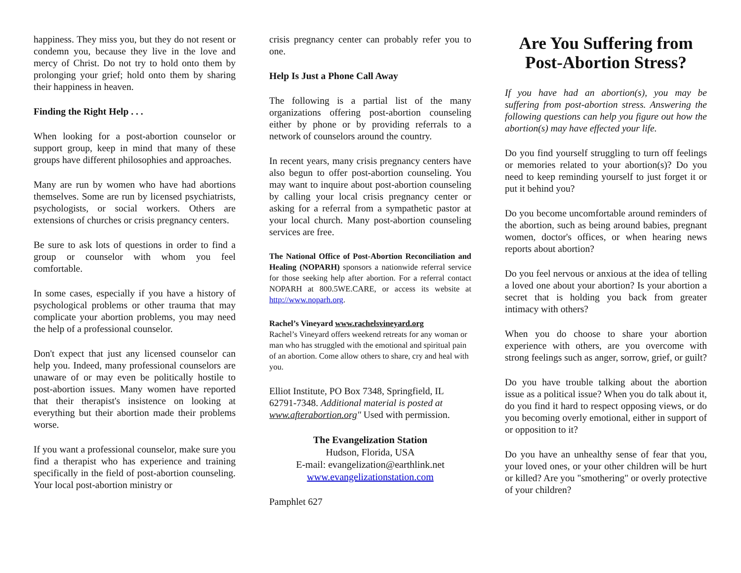happiness. They miss you, but they do not resent or condemn you, because they live in the love and mercy of Christ. Do not try to hold onto them by prolonging your grief; hold onto them by sharing their happiness in heaven.
Finding the Right Help . . .
When looking for a post-abortion counselor or support group, keep in mind that many of these groups have different philosophies and approaches.
Many are run by women who have had abortions themselves. Some are run by licensed psychiatrists, psychologists, or social workers. Others are extensions of churches or crisis pregnancy centers.
Be sure to ask lots of questions in order to find a group or counselor with whom you feel comfortable.
In some cases, especially if you have a history of psychological problems or other trauma that may complicate your abortion problems, you may need the help of a professional counselor.
Don't expect that just any licensed counselor can help you. Indeed, many professional counselors are unaware of or may even be politically hostile to post-abortion issues. Many women have reported that their therapist's insistence on looking at everything but their abortion made their problems worse.
If you want a professional counselor, make sure you find a therapist who has experience and training specifically in the field of post-abortion counseling. Your local post-abortion ministry or
crisis pregnancy center can probably refer you to one.
Help Is Just a Phone Call Away
The following is a partial list of the many organizations offering post-abortion counseling either by phone or by providing referrals to a network of counselors around the country.
In recent years, many crisis pregnancy centers have also begun to offer post-abortion counseling. You may want to inquire about post-abortion counseling by calling your local crisis pregnancy center or asking for a referral from a sympathetic pastor at your local church. Many post-abortion counseling services are free.
The National Office of Post-Abortion Reconciliation and Healing (NOPARH) sponsors a nationwide referral service for those seeking help after abortion. For a referral contact NOPARH at 800.5WE.CARE, or access its website at http://www.noparh.org.
Rachel’s Vineyard www.rachelsvineyard.org
Rachel’s Vineyard offers weekend retreats for any woman or man who has struggled with the emotional and spiritual pain of an abortion. Come allow others to share, cry and heal with you.
Elliot Institute, PO Box 7348, Springfield, IL 62791-7348. Additional material is posted at www.afterabortion.org" Used with permission.
The Evangelization Station
Hudson, Florida, USA
E-mail: evangelization@earthlink.net
www.evangelizationstation.com
Pamphlet 627
Are You Suffering from Post-Abortion Stress?
If you have had an abortion(s), you may be suffering from post-abortion stress. Answering the following questions can help you figure out how the abortion(s) may have effected your life.
Do you find yourself struggling to turn off feelings or memories related to your abortion(s)? Do you need to keep reminding yourself to just forget it or put it behind you?
Do you become uncomfortable around reminders of the abortion, such as being around babies, pregnant women, doctor's offices, or when hearing news reports about abortion?
Do you feel nervous or anxious at the idea of telling a loved one about your abortion? Is your abortion a secret that is holding you back from greater intimacy with others?
When you do choose to share your abortion experience with others, are you overcome with strong feelings such as anger, sorrow, grief, or guilt?
Do you have trouble talking about the abortion issue as a political issue? When you do talk about it, do you find it hard to respect opposing views, or do you becoming overly emotional, either in support of or opposition to it?
Do you have an unhealthy sense of fear that you, your loved ones, or your other children will be hurt or killed? Are you "smothering" or overly protective of your children?